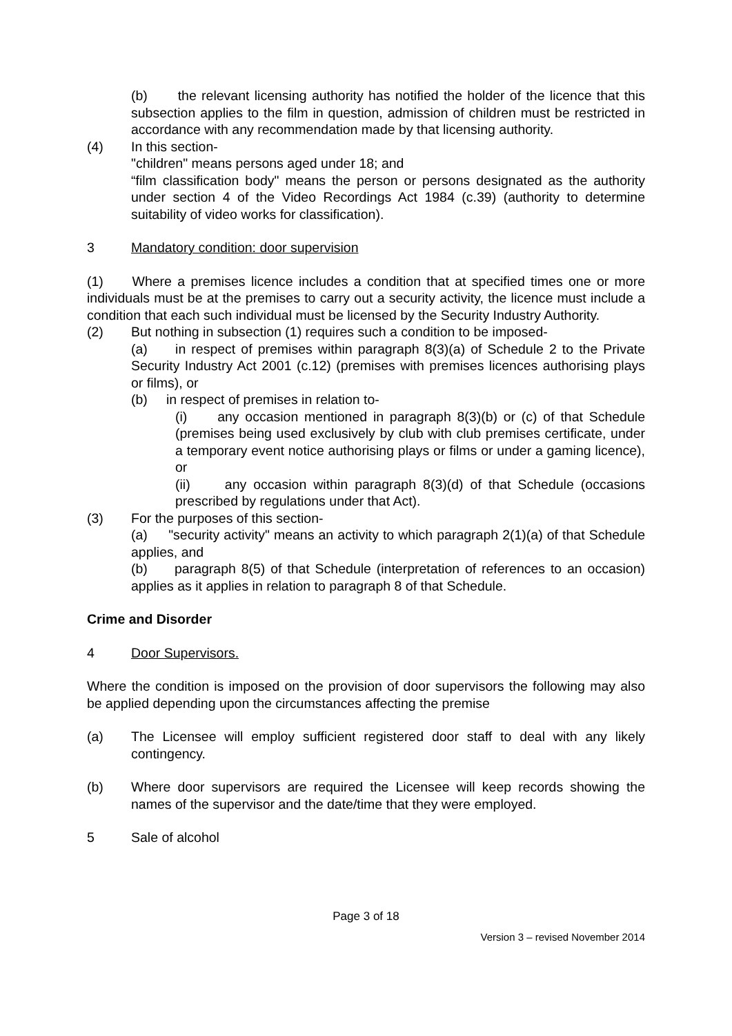(b) the relevant licensing authority has notified the holder of the licence that this subsection applies to the film in question, admission of children must be restricted in accordance with any recommendation made by that licensing authority.
(4) In this section-
"children" means persons aged under 18; and
“film classification body" means the person or persons designated as the authority under section 4 of the Video Recordings Act 1984 (c.39) (authority to determine suitability of video works for classification).
3 Mandatory condition: door supervision
(1) Where a premises licence includes a condition that at specified times one or more individuals must be at the premises to carry out a security activity, the licence must include a condition that each such individual must be licensed by the Security Industry Authority.
(2) But nothing in subsection (1) requires such a condition to be imposed-
(a) in respect of premises within paragraph 8(3)(a) of Schedule 2 to the Private Security Industry Act 2001 (c.12) (premises with premises licences authorising plays or films), or
(b) in respect of premises in relation to-
(i) any occasion mentioned in paragraph 8(3)(b) or (c) of that Schedule (premises being used exclusively by club with club premises certificate, under a temporary event notice authorising plays or films or under a gaming licence), or
(ii) any occasion within paragraph 8(3)(d) of that Schedule (occasions prescribed by regulations under that Act).
(3) For the purposes of this section-
(a) "security activity" means an activity to which paragraph 2(1)(a) of that Schedule applies, and
(b) paragraph 8(5) of that Schedule (interpretation of references to an occasion) applies as it applies in relation to paragraph 8 of that Schedule.
Crime and Disorder
4 Door Supervisors.
Where the condition is imposed on the provision of door supervisors the following may also be applied depending upon the circumstances affecting the premise
(a) The Licensee will employ sufficient registered door staff to deal with any likely contingency.
(b) Where door supervisors are required the Licensee will keep records showing the names of the supervisor and the date/time that they were employed.
5 Sale of alcohol
Page 3 of 18
Version 3 – revised November 2014